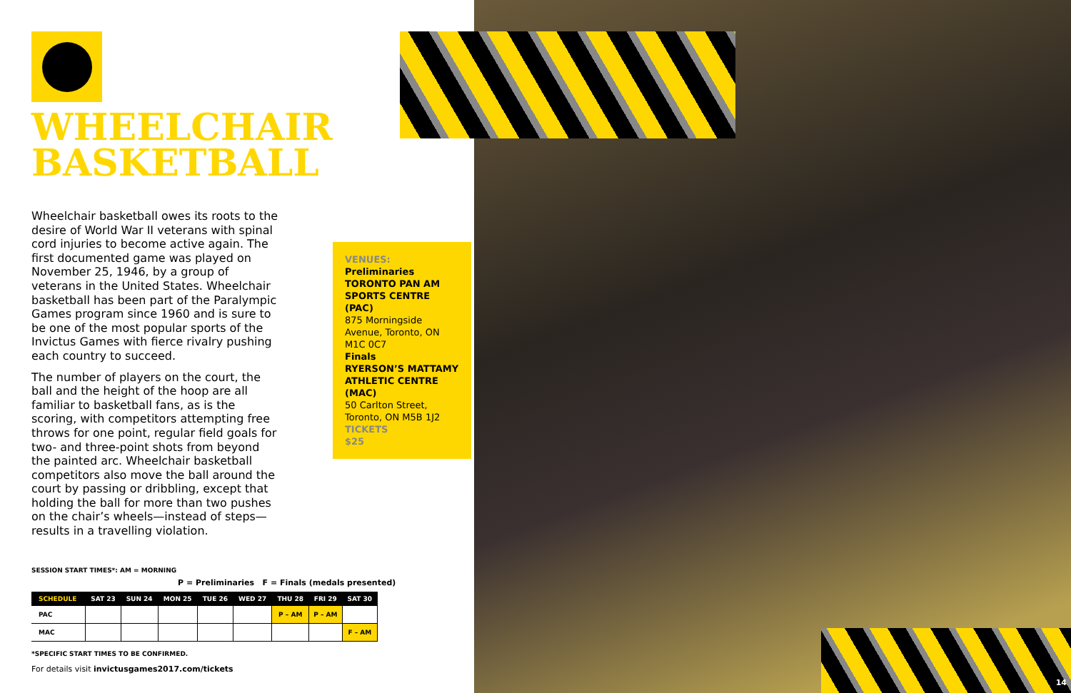WHEELCHAIR BASKETBALL
Wheelchair basketball owes its roots to the desire of World War II veterans with spinal cord injuries to become active again. The first documented game was played on November 25, 1946, by a group of veterans in the United States. Wheelchair basketball has been part of the Paralympic Games program since 1960 and is sure to be one of the most popular sports of the Invictus Games with fierce rivalry pushing each country to succeed.
The number of players on the court, the ball and the height of the hoop are all familiar to basketball fans, as is the scoring, with competitors attempting free throws for one point, regular field goals for two- and three-point shots from beyond the painted arc. Wheelchair basketball competitors also move the ball around the court by passing or dribbling, except that holding the ball for more than two pushes on the chair’s wheels—instead of steps—results in a travelling violation.
VENUES:
Preliminaries
TORONTO PAN AM SPORTS CENTRE (PAC)
875 Morningside Avenue, Toronto, ON M1C 0C7
Finals
RYERSON’S MATTAMY ATHLETIC CENTRE (MAC)
50 Carlton Street, Toronto, ON M5B 1J2
TICKETS
$25
SESSION START TIMES*: AM = MORNING
P = Preliminaries F = Finals (medals presented)
| SCHEDULE | SAT 23 | SUN 24 | MON 25 | TUE 26 | WED 27 | THU 28 | FRI 29 | SAT 30 |
| --- | --- | --- | --- | --- | --- | --- | --- | --- |
| PAC | | | | | | P – AM | P – AM | |
| MAC | | | | | | | | F – AM |
*SPECIFIC START TIMES TO BE CONFIRMED.
For details visit invictusgames2017.com/tickets
14